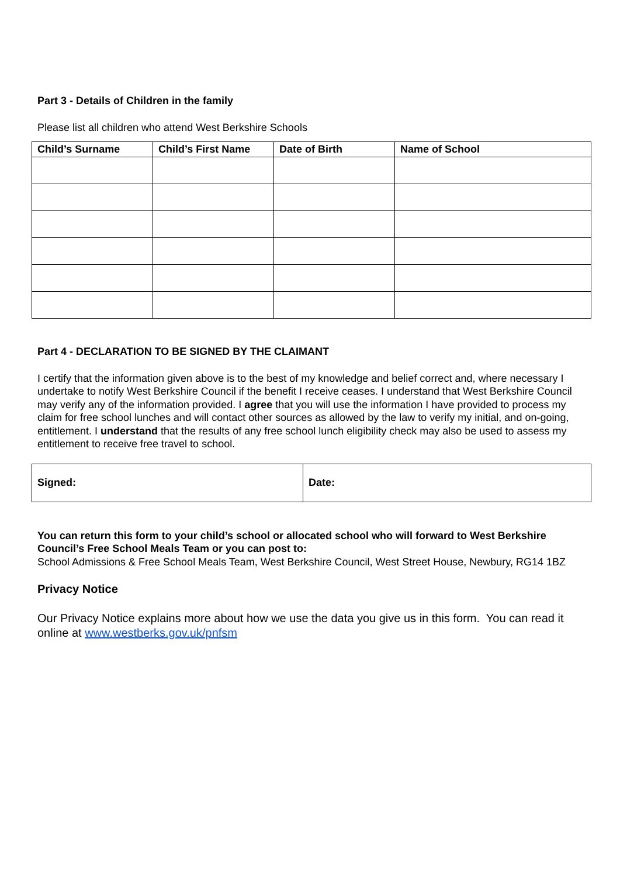Part 3 - Details of Children in the family
Please list all children who attend West Berkshire Schools
| Child’s Surname | Child’s First Name | Date of Birth | Name of School |
| --- | --- | --- | --- |
Part 4 - DECLARATION TO BE SIGNED BY THE CLAIMANT
I certify that the information given above is to the best of my knowledge and belief correct and, where necessary I undertake to notify West Berkshire Council if the benefit I receive ceases. I understand that West Berkshire Council may verify any of the information provided. I agree that you will use the information I have provided to process my claim for free school lunches and will contact other sources as allowed by the law to verify my initial, and on-going, entitlement. I understand that the results of any free school lunch eligibility check may also be used to assess my entitlement to receive free travel to school.
| Signed: | Date: |
You can return this form to your child’s school or allocated school who will forward to West Berkshire Council’s Free School Meals Team or you can post to:
School Admissions & Free School Meals Team, West Berkshire Council, West Street House, Newbury, RG14 1BZ
Privacy Notice
Our Privacy Notice explains more about how we use the data you give us in this form. You can read it online at www.westberks.gov.uk/pnfsm